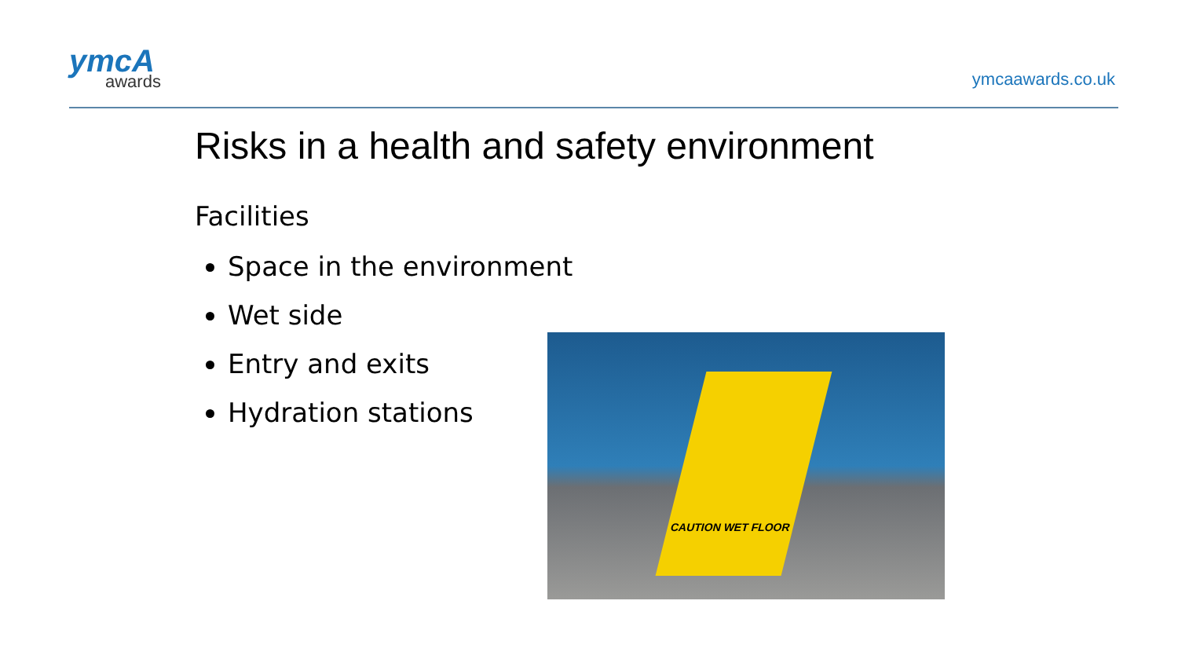ymcA
awards
ymcaawards.co.uk
Risks in a health and safety environment
Facilities
Space in the environment
Wet side
Entry and exits
Hydration stations
CAUTION WET FLOOR